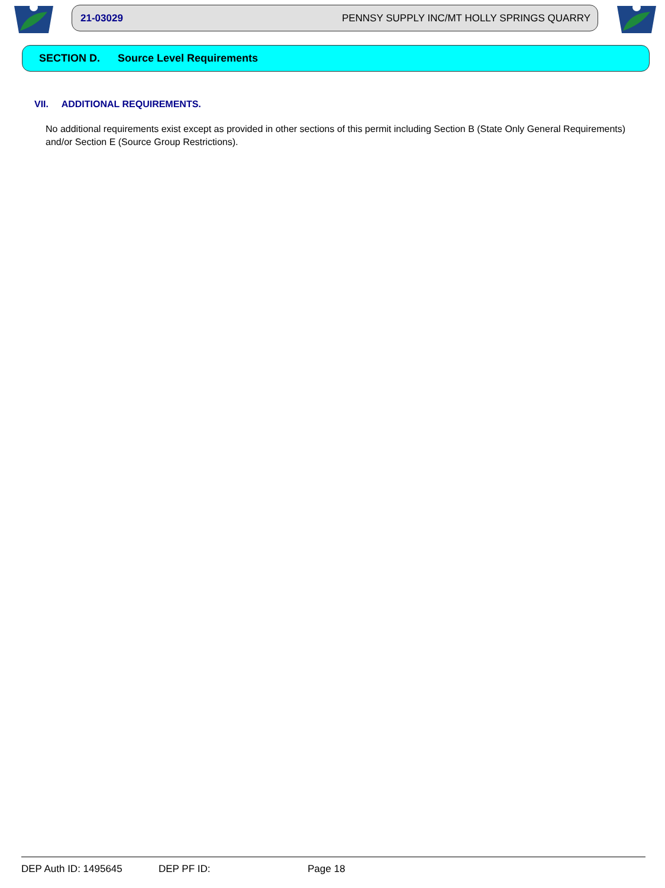21-03029 PENNSY SUPPLY INC/MT HOLLY SPRINGS QUARRY
SECTION D. Source Level Requirements
VII. ADDITIONAL REQUIREMENTS.
No additional requirements exist except as provided in other sections of this permit including Section B (State Only General Requirements) and/or Section E (Source Group Restrictions).
DEP Auth ID: 1495645 DEP PF ID: Page 18